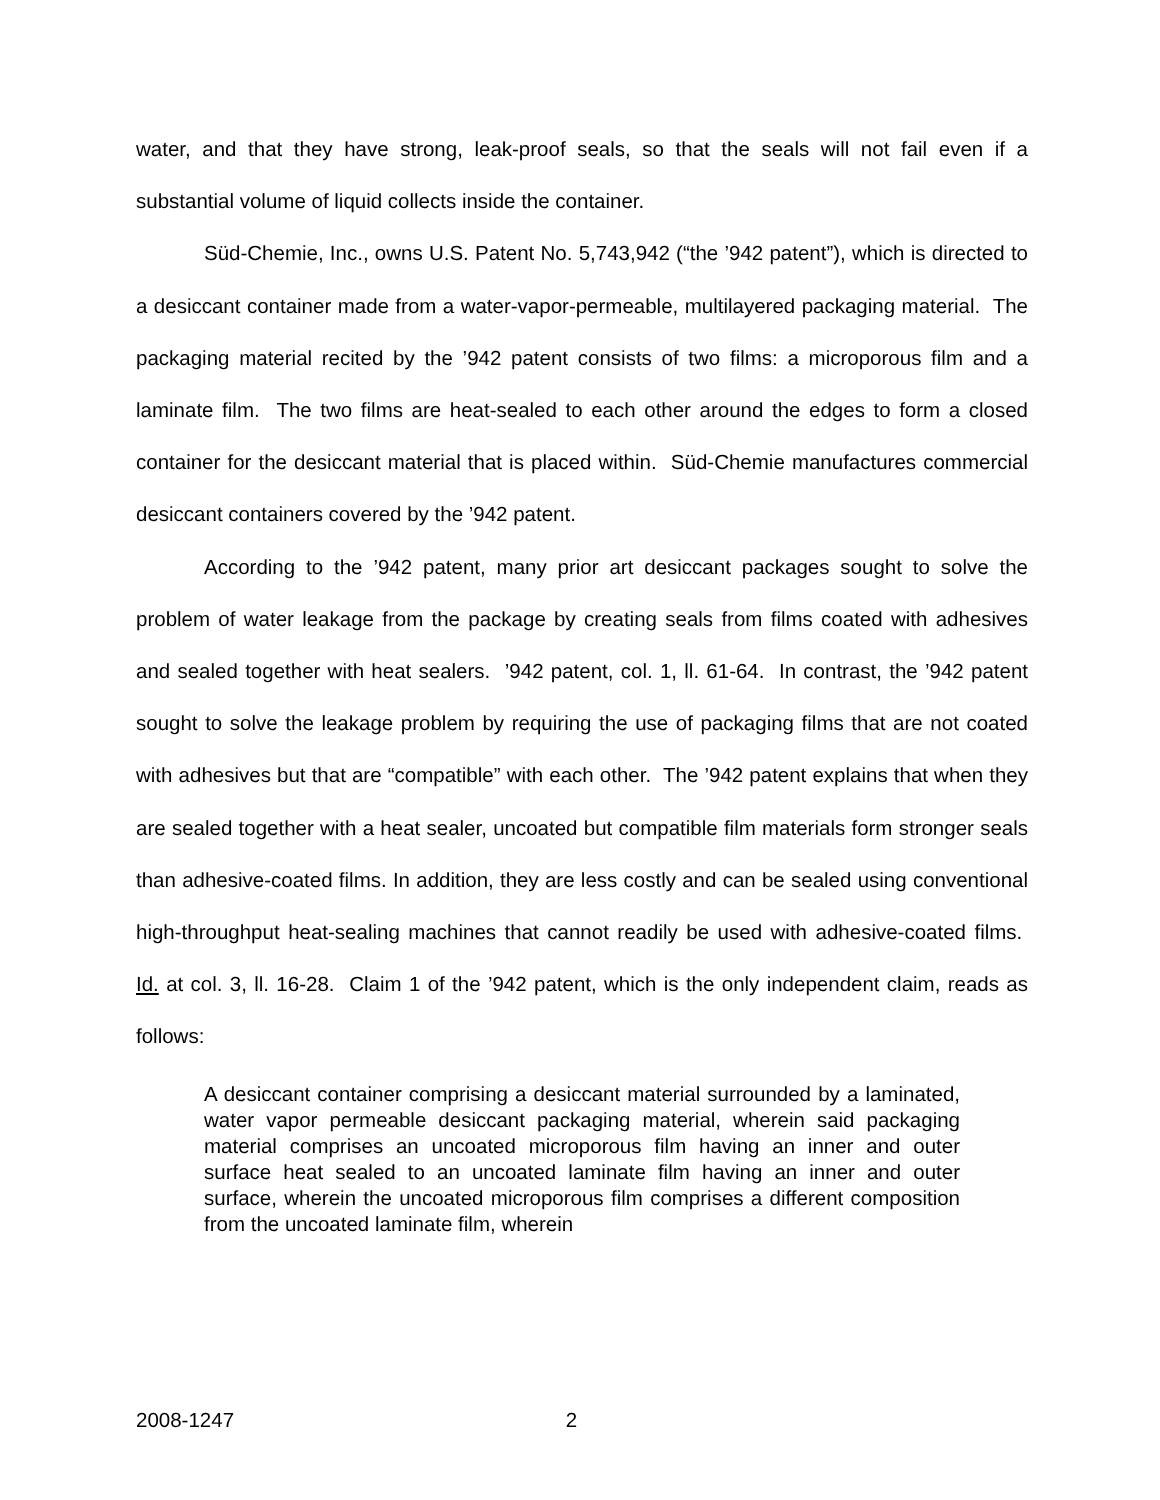water, and that they have strong, leak-proof seals, so that the seals will not fail even if a substantial volume of liquid collects inside the container.
Süd-Chemie, Inc., owns U.S. Patent No. 5,743,942 (“the ’942 patent”), which is directed to a desiccant container made from a water-vapor-permeable, multilayered packaging material. The packaging material recited by the ’942 patent consists of two films: a microporous film and a laminate film. The two films are heat-sealed to each other around the edges to form a closed container for the desiccant material that is placed within. Süd-Chemie manufactures commercial desiccant containers covered by the ’942 patent.
According to the ’942 patent, many prior art desiccant packages sought to solve the problem of water leakage from the package by creating seals from films coated with adhesives and sealed together with heat sealers. ’942 patent, col. 1, ll. 61-64. In contrast, the ’942 patent sought to solve the leakage problem by requiring the use of packaging films that are not coated with adhesives but that are “compatible” with each other. The ’942 patent explains that when they are sealed together with a heat sealer, uncoated but compatible film materials form stronger seals than adhesive-coated films. In addition, they are less costly and can be sealed using conventional high-throughput heat-sealing machines that cannot readily be used with adhesive-coated films. Id. at col. 3, ll. 16-28. Claim 1 of the ’942 patent, which is the only independent claim, reads as follows:
A desiccant container comprising a desiccant material surrounded by a laminated, water vapor permeable desiccant packaging material, wherein said packaging material comprises an uncoated microporous film having an inner and outer surface heat sealed to an uncoated laminate film having an inner and outer surface, wherein the uncoated microporous film comprises a different composition from the uncoated laminate film, wherein
2008-1247 2